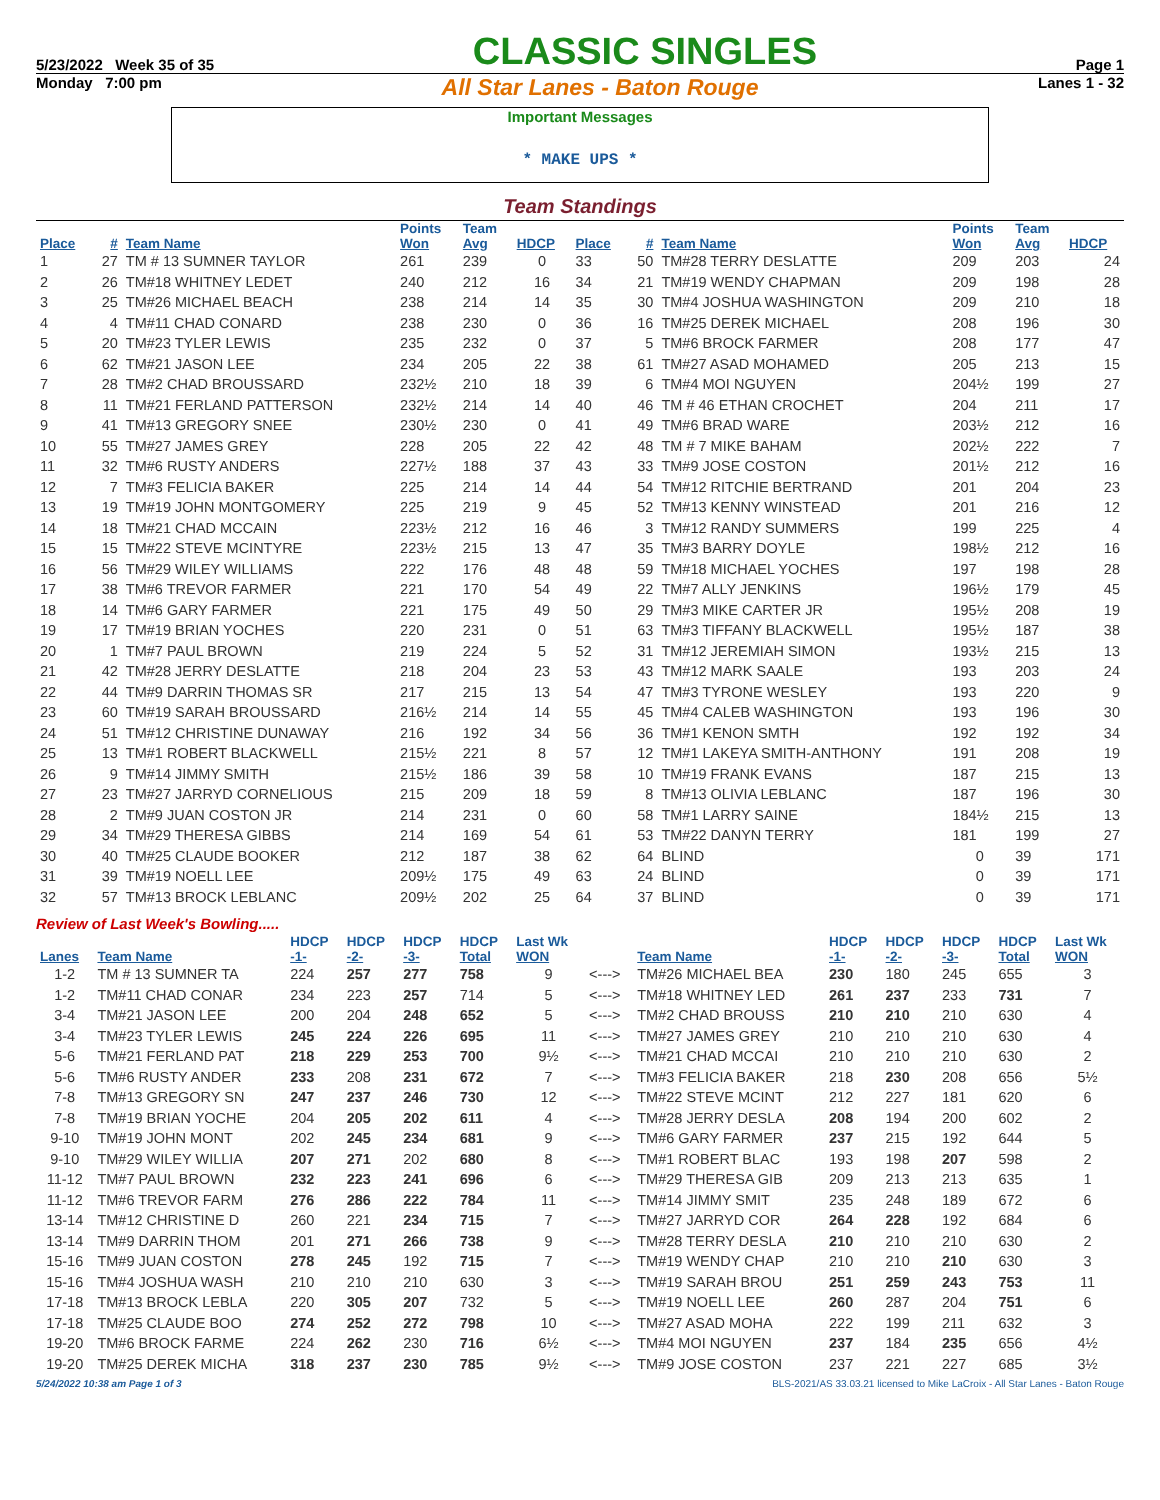5/23/2022 Week 35 of 35 CLASSIC SINGLES Page 1
Monday 7:00 pm All Star Lanes - Baton Rouge Lanes 1 - 32
Important Messages
* MAKE UPS *
Team Standings
| Place | # | Team Name | Points Won | Team Avg | HDCP | Place | # | Team Name | Points Won | Team Avg | HDCP |
| --- | --- | --- | --- | --- | --- | --- | --- | --- | --- | --- | --- |
| 1 | 27 | TM # 13 SUMNER TAYLOR | 261 | 239 | 0 | 33 | 50 | TM#28 TERRY DESLATTE | 209 | 203 | 24 |
| 2 | 26 | TM#18 WHITNEY LEDET | 240 | 212 | 16 | 34 | 21 | TM#19 WENDY CHAPMAN | 209 | 198 | 28 |
| 3 | 25 | TM#26 MICHAEL BEACH | 238 | 214 | 14 | 35 | 30 | TM#4 JOSHUA WASHINGTON | 209 | 210 | 18 |
| 4 | 4 | TM#11 CHAD CONARD | 238 | 230 | 0 | 36 | 16 | TM#25 DEREK MICHAEL | 208 | 196 | 30 |
| 5 | 20 | TM#23 TYLER LEWIS | 235 | 232 | 0 | 37 | 5 | TM#6 BROCK FARMER | 208 | 177 | 47 |
| 6 | 62 | TM#21 JASON LEE | 234 | 205 | 22 | 38 | 61 | TM#27 ASAD MOHAMED | 205 | 213 | 15 |
| 7 | 28 | TM#2 CHAD BROUSSARD | 232½ | 210 | 18 | 39 | 6 | TM#4 MOI NGUYEN | 204½ | 199 | 27 |
| 8 | 11 | TM#21 FERLAND PATTERSON | 232½ | 214 | 14 | 40 | 46 | TM # 46 ETHAN CROCHET | 204 | 211 | 17 |
| 9 | 41 | TM#13 GREGORY SNEE | 230½ | 230 | 0 | 41 | 49 | TM#6 BRAD WARE | 203½ | 212 | 16 |
| 10 | 55 | TM#27 JAMES GREY | 228 | 205 | 22 | 42 | 48 | TM # 7 MIKE BAHAM | 202½ | 222 | 7 |
| 11 | 32 | TM#6 RUSTY ANDERS | 227½ | 188 | 37 | 43 | 33 | TM#9 JOSE COSTON | 201½ | 212 | 16 |
| 12 | 7 | TM#3 FELICIA BAKER | 225 | 214 | 14 | 44 | 54 | TM#12 RITCHIE BERTRAND | 201 | 204 | 23 |
| 13 | 19 | TM#19 JOHN MONTGOMERY | 225 | 219 | 9 | 45 | 52 | TM#13 KENNY WINSTEAD | 201 | 216 | 12 |
| 14 | 18 | TM#21 CHAD MCCAIN | 223½ | 212 | 16 | 46 | 3 | TM#12 RANDY SUMMERS | 199 | 225 | 4 |
| 15 | 15 | TM#22 STEVE MCINTYRE | 223½ | 215 | 13 | 47 | 35 | TM#3 BARRY DOYLE | 198½ | 212 | 16 |
| 16 | 56 | TM#29 WILEY WILLIAMS | 222 | 176 | 48 | 48 | 59 | TM#18 MICHAEL YOCHES | 197 | 198 | 28 |
| 17 | 38 | TM#6 TREVOR FARMER | 221 | 170 | 54 | 49 | 22 | TM#7 ALLY JENKINS | 196½ | 179 | 45 |
| 18 | 14 | TM#6 GARY FARMER | 221 | 175 | 49 | 50 | 29 | TM#3 MIKE CARTER JR | 195½ | 208 | 19 |
| 19 | 17 | TM#19 BRIAN YOCHES | 220 | 231 | 0 | 51 | 63 | TM#3 TIFFANY BLACKWELL | 195½ | 187 | 38 |
| 20 | 1 | TM#7 PAUL BROWN | 219 | 224 | 5 | 52 | 31 | TM#12 JEREMIAH SIMON | 193½ | 215 | 13 |
| 21 | 42 | TM#28 JERRY DESLATTE | 218 | 204 | 23 | 53 | 43 | TM#12 MARK SAALE | 193 | 203 | 24 |
| 22 | 44 | TM#9 DARRIN THOMAS SR | 217 | 215 | 13 | 54 | 47 | TM#3 TYRONE WESLEY | 193 | 220 | 9 |
| 23 | 60 | TM#19 SARAH BROUSSARD | 216½ | 214 | 14 | 55 | 45 | TM#4 CALEB WASHINGTON | 193 | 196 | 30 |
| 24 | 51 | TM#12 CHRISTINE DUNAWAY | 216 | 192 | 34 | 56 | 36 | TM#1 KENON SMTH | 192 | 192 | 34 |
| 25 | 13 | TM#1 ROBERT BLACKWELL | 215½ | 221 | 8 | 57 | 12 | TM#1 LAKEYA SMITH-ANTHONY | 191 | 208 | 19 |
| 26 | 9 | TM#14 JIMMY SMITH | 215½ | 186 | 39 | 58 | 10 | TM#19 FRANK EVANS | 187 | 215 | 13 |
| 27 | 23 | TM#27 JARRYD CORNELIOUS | 215 | 209 | 18 | 59 | 8 | TM#13 OLIVIA LEBLANC | 187 | 196 | 30 |
| 28 | 2 | TM#9 JUAN COSTON JR | 214 | 231 | 0 | 60 | 58 | TM#1 LARRY SAINE | 184½ | 215 | 13 |
| 29 | 34 | TM#29 THERESA GIBBS | 214 | 169 | 54 | 61 | 53 | TM#22 DANYN TERRY | 181 | 199 | 27 |
| 30 | 40 | TM#25 CLAUDE BOOKER | 212 | 187 | 38 | 62 | 64 | BLIND | 0 | 39 | 171 |
| 31 | 39 | TM#19 NOELL LEE | 209½ | 175 | 49 | 63 | 24 | BLIND | 0 | 39 | 171 |
| 32 | 57 | TM#13 BROCK LEBLANC | 209½ | 202 | 25 | 64 | 37 | BLIND | 0 | 39 | 171 |
Review of Last Week's Bowling.....
| Lanes | Team Name | HDCP -1- | HDCP -2- | HDCP -3- | HDCP Total | Last Wk WON | | Team Name | HDCP -1- | HDCP -2- | HDCP -3- | HDCP Total | Last Wk WON |
| --- | --- | --- | --- | --- | --- | --- | --- | --- | --- | --- | --- | --- | --- |
| 1-2 | TM # 13 SUMNER TA | 224 | 257 | 277 | 758 | 9 | <---> | TM#26 MICHAEL BEA | 230 | 180 | 245 | 655 | 3 |
| 1-2 | TM#11 CHAD CONAR | 234 | 223 | 257 | 714 | 5 | <---> | TM#18 WHITNEY LED | 261 | 237 | 233 | 731 | 7 |
| 3-4 | TM#21 JASON LEE | 200 | 204 | 248 | 652 | 5 | <---> | TM#2 CHAD BROUSS | 210 | 210 | 210 | 630 | 4 |
| 3-4 | TM#23 TYLER LEWIS | 245 | 224 | 226 | 695 | 11 | <---> | TM#27 JAMES GREY | 210 | 210 | 210 | 630 | 4 |
| 5-6 | TM#21 FERLAND PAT | 218 | 229 | 253 | 700 | 9½ | <---> | TM#21 CHAD MCCAI | 210 | 210 | 210 | 630 | 2 |
| 5-6 | TM#6 RUSTY ANDER | 233 | 208 | 231 | 672 | 7 | <---> | TM#3 FELICIA BAKER | 218 | 230 | 208 | 656 | 5½ |
| 7-8 | TM#13 GREGORY SN | 247 | 237 | 246 | 730 | 12 | <---> | TM#22 STEVE MCINT | 212 | 227 | 181 | 620 | 6 |
| 7-8 | TM#19 BRIAN YOCHE | 204 | 205 | 202 | 611 | 4 | <---> | TM#28 JERRY DESLA | 208 | 194 | 200 | 602 | 2 |
| 9-10 | TM#19 JOHN MONT | 202 | 245 | 234 | 681 | 9 | <---> | TM#6 GARY FARMER | 237 | 215 | 192 | 644 | 5 |
| 9-10 | TM#29 WILEY WILLIA | 207 | 271 | 202 | 680 | 8 | <---> | TM#1 ROBERT BLAC | 193 | 198 | 207 | 598 | 2 |
| 11-12 | TM#7 PAUL BROWN | 232 | 223 | 241 | 696 | 6 | <---> | TM#29 THERESA GIB | 209 | 213 | 213 | 635 | 1 |
| 11-12 | TM#6 TREVOR FARM | 276 | 286 | 222 | 784 | 11 | <---> | TM#14 JIMMY SMIT | 235 | 248 | 189 | 672 | 6 |
| 13-14 | TM#12 CHRISTINE D | 260 | 221 | 234 | 715 | 7 | <---> | TM#27 JARRYD COR | 264 | 228 | 192 | 684 | 6 |
| 13-14 | TM#9 DARRIN THOM | 201 | 271 | 266 | 738 | 9 | <---> | TM#28 TERRY DESLA | 210 | 210 | 210 | 630 | 2 |
| 15-16 | TM#9 JUAN COSTON | 278 | 245 | 192 | 715 | 7 | <---> | TM#19 WENDY CHAP | 210 | 210 | 210 | 630 | 3 |
| 15-16 | TM#4 JOSHUA WASH | 210 | 210 | 210 | 630 | 3 | <---> | TM#19 SARAH BROU | 251 | 259 | 243 | 753 | 11 |
| 17-18 | TM#13 BROCK LEBLA | 220 | 305 | 207 | 732 | 5 | <---> | TM#19 NOELL LEE | 260 | 287 | 204 | 751 | 6 |
| 17-18 | TM#25 CLAUDE BOO | 274 | 252 | 272 | 798 | 10 | <---> | TM#27 ASAD MOHA | 222 | 199 | 211 | 632 | 3 |
| 19-20 | TM#6 BROCK FARME | 224 | 262 | 230 | 716 | 6½ | <---> | TM#4 MOI NGUYEN | 237 | 184 | 235 | 656 | 4½ |
| 19-20 | TM#25 DEREK MICHA | 318 | 237 | 230 | 785 | 9½ | <---> | TM#9 JOSE COSTON | 237 | 221 | 227 | 685 | 3½ |
5/24/2022 10:38 am Page 1 of 3 BLS-2021/AS 33.03.21 licensed to Mike LaCroix - All Star Lanes - Baton Rouge